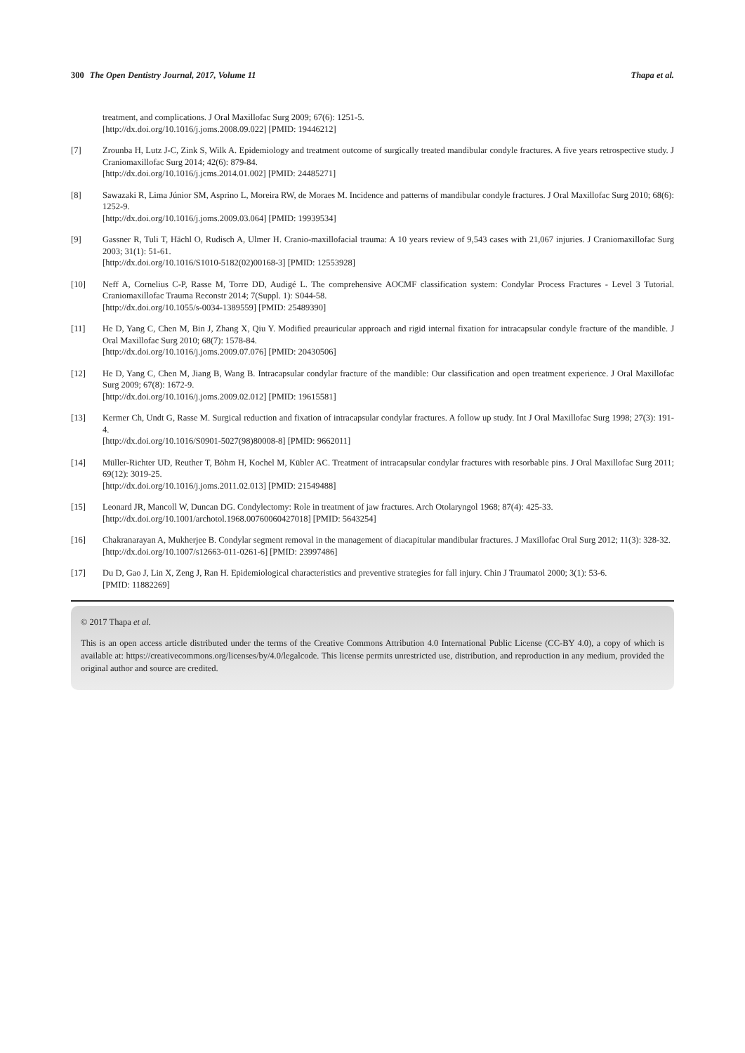300 The Open Dentistry Journal, 2017, Volume 11 Thapa et al.
treatment, and complications. J Oral Maxillofac Surg 2009; 67(6): 1251-5.
[http://dx.doi.org/10.1016/j.joms.2008.09.022] [PMID: 19446212]
[7] Zrounba H, Lutz J-C, Zink S, Wilk A. Epidemiology and treatment outcome of surgically treated mandibular condyle fractures. A five years retrospective study. J Craniomaxillofac Surg 2014; 42(6): 879-84.
[http://dx.doi.org/10.1016/j.jcms.2014.01.002] [PMID: 24485271]
[8] Sawazaki R, Lima Júnior SM, Asprino L, Moreira RW, de Moraes M. Incidence and patterns of mandibular condyle fractures. J Oral Maxillofac Surg 2010; 68(6): 1252-9.
[http://dx.doi.org/10.1016/j.joms.2009.03.064] [PMID: 19939534]
[9] Gassner R, Tuli T, Hächl O, Rudisch A, Ulmer H. Cranio-maxillofacial trauma: A 10 years review of 9,543 cases with 21,067 injuries. J Craniomaxillofac Surg 2003; 31(1): 51-61.
[http://dx.doi.org/10.1016/S1010-5182(02)00168-3] [PMID: 12553928]
[10] Neff A, Cornelius C-P, Rasse M, Torre DD, Audigé L. The comprehensive AOCMF classification system: Condylar Process Fractures - Level 3 Tutorial. Craniomaxillofac Trauma Reconstr 2014; 7(Suppl. 1): S044-58.
[http://dx.doi.org/10.1055/s-0034-1389559] [PMID: 25489390]
[11] He D, Yang C, Chen M, Bin J, Zhang X, Qiu Y. Modified preauricular approach and rigid internal fixation for intracapsular condyle fracture of the mandible. J Oral Maxillofac Surg 2010; 68(7): 1578-84.
[http://dx.doi.org/10.1016/j.joms.2009.07.076] [PMID: 20430506]
[12] He D, Yang C, Chen M, Jiang B, Wang B. Intracapsular condylar fracture of the mandible: Our classification and open treatment experience. J Oral Maxillofac Surg 2009; 67(8): 1672-9.
[http://dx.doi.org/10.1016/j.joms.2009.02.012] [PMID: 19615581]
[13] Kermer Ch, Undt G, Rasse M. Surgical reduction and fixation of intracapsular condylar fractures. A follow up study. Int J Oral Maxillofac Surg 1998; 27(3): 191-4.
[http://dx.doi.org/10.1016/S0901-5027(98)80008-8] [PMID: 9662011]
[14] Müller-Richter UD, Reuther T, Böhm H, Kochel M, Kübler AC. Treatment of intracapsular condylar fractures with resorbable pins. J Oral Maxillofac Surg 2011; 69(12): 3019-25.
[http://dx.doi.org/10.1016/j.joms.2011.02.013] [PMID: 21549488]
[15] Leonard JR, Mancoll W, Duncan DG. Condylectomy: Role in treatment of jaw fractures. Arch Otolaryngol 1968; 87(4): 425-33.
[http://dx.doi.org/10.1001/archotol.1968.00760060427018] [PMID: 5643254]
[16] Chakranarayan A, Mukherjee B. Condylar segment removal in the management of diacapitular mandibular fractures. J Maxillofac Oral Surg 2012; 11(3): 328-32.
[http://dx.doi.org/10.1007/s12663-011-0261-6] [PMID: 23997486]
[17] Du D, Gao J, Lin X, Zeng J, Ran H. Epidemiological characteristics and preventive strategies for fall injury. Chin J Traumatol 2000; 3(1): 53-6.
[PMID: 11882269]
© 2017 Thapa et al.
This is an open access article distributed under the terms of the Creative Commons Attribution 4.0 International Public License (CC-BY 4.0), a copy of which is available at: https://creativecommons.org/licenses/by/4.0/legalcode. This license permits unrestricted use, distribution, and reproduction in any medium, provided the original author and source are credited.